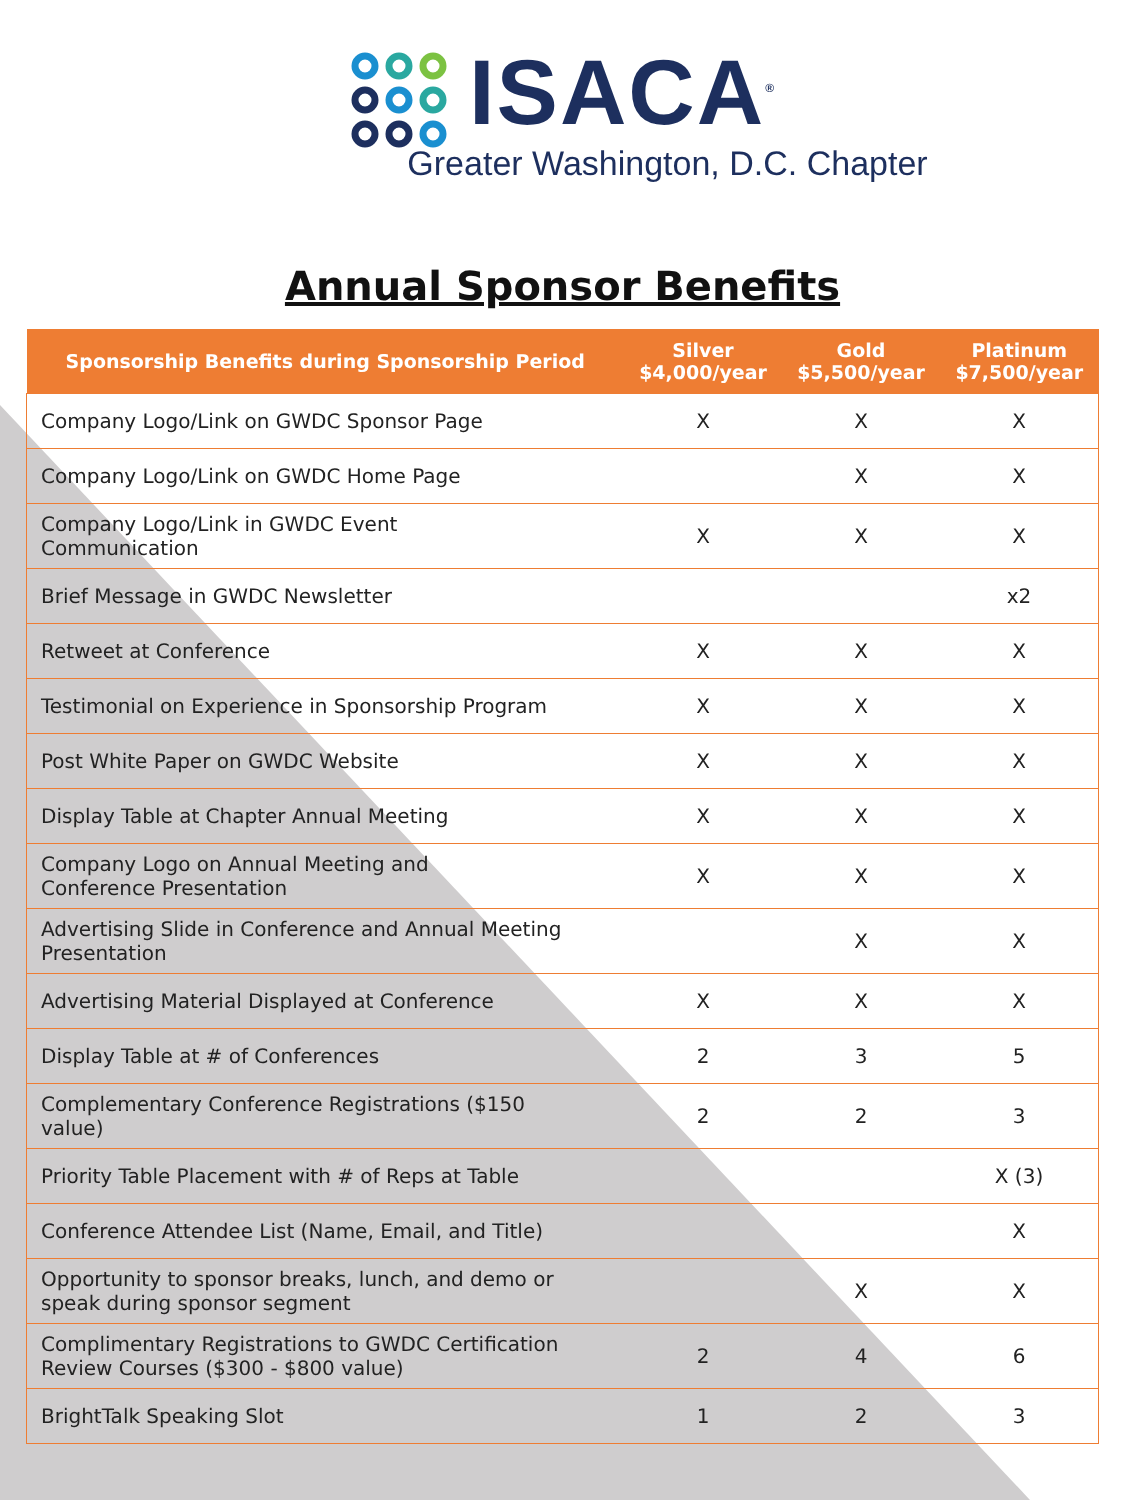ISACA<sup>®</sup>
Greater Washington, D.C. Chapter
Annual Sponsor Benefits
| Sponsorship Benefits during Sponsorship Period | Silver $4,000/year | Gold $5,500/year | Platinum $7,500/year |
| --- | --- | --- | --- |
| Company Logo/Link on GWDC Sponsor Page | X | X | X |
| Company Logo/Link on GWDC Home Page | | X | X |
| Company Logo/Link in GWDC Event Communication | X | X | X |
| Brief Message in GWDC Newsletter | | | x2 |
| Retweet at Conference | X | X | X |
| Testimonial on Experience in Sponsorship Program | X | X | X |
| Post White Paper on GWDC Website | X | X | X |
| Display Table at Chapter Annual Meeting | X | X | X |
| Company Logo on Annual Meeting and Conference Presentation | X | X | X |
| Advertising Slide in Conference and Annual Meeting Presentation | | X | X |
| Advertising Material Displayed at Conference | X | X | X |
| Display Table at # of Conferences | 2 | 3 | 5 |
| Complementary Conference Registrations ($150 value) | 2 | 2 | 3 |
| Priority Table Placement with # of Reps at Table | | | X (3) |
| Conference Attendee List (Name, Email, and Title) | | | X |
| Opportunity to sponsor breaks, lunch, and demo or speak during sponsor segment | | X | X |
| Complimentary Registrations to GWDC Certification Review Courses ($300 - $800 value) | 2 | 4 | 6 |
| BrightTalk Speaking Slot | 1 | 2 | 3 |